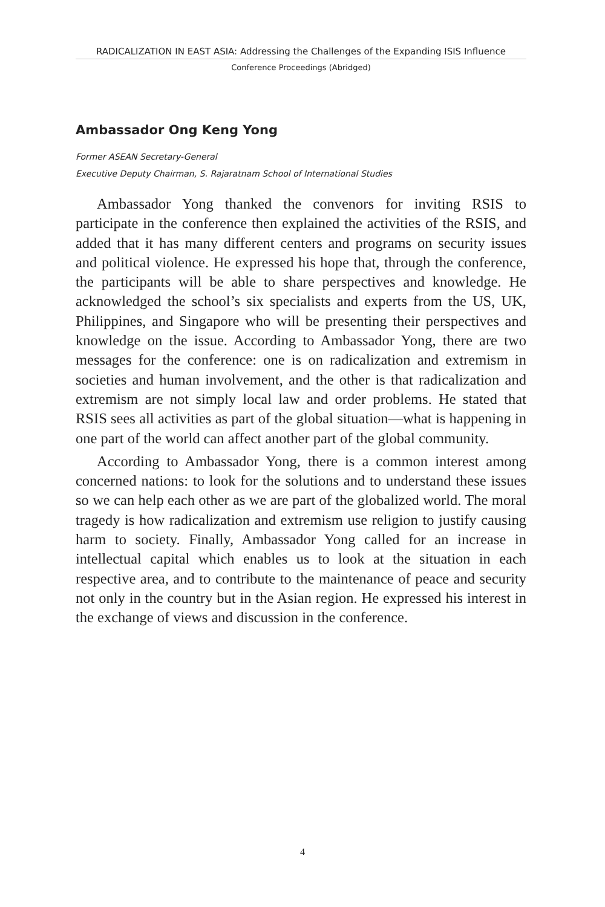RADICALIZATION IN EAST ASIA: Addressing the Challenges of the Expanding ISIS Influence
Conference Proceedings (Abridged)
Ambassador Ong Keng Yong
Former ASEAN Secretary-General
Executive Deputy Chairman, S. Rajaratnam School of International Studies
Ambassador Yong thanked the convenors for inviting RSIS to participate in the conference then explained the activities of the RSIS, and added that it has many different centers and programs on security issues and political violence. He expressed his hope that, through the conference, the participants will be able to share perspectives and knowledge. He acknowledged the school’s six specialists and experts from the US, UK, Philippines, and Singapore who will be presenting their perspectives and knowledge on the issue. According to Ambassador Yong, there are two messages for the conference: one is on radicalization and extremism in societies and human involvement, and the other is that radicalization and extremism are not simply local law and order problems. He stated that RSIS sees all activities as part of the global situation—what is happening in one part of the world can affect another part of the global community.
According to Ambassador Yong, there is a common interest among concerned nations: to look for the solutions and to understand these issues so we can help each other as we are part of the globalized world. The moral tragedy is how radicalization and extremism use religion to justify causing harm to society. Finally, Ambassador Yong called for an increase in intellectual capital which enables us to look at the situation in each respective area, and to contribute to the maintenance of peace and security not only in the country but in the Asian region. He expressed his interest in the exchange of views and discussion in the conference.
4